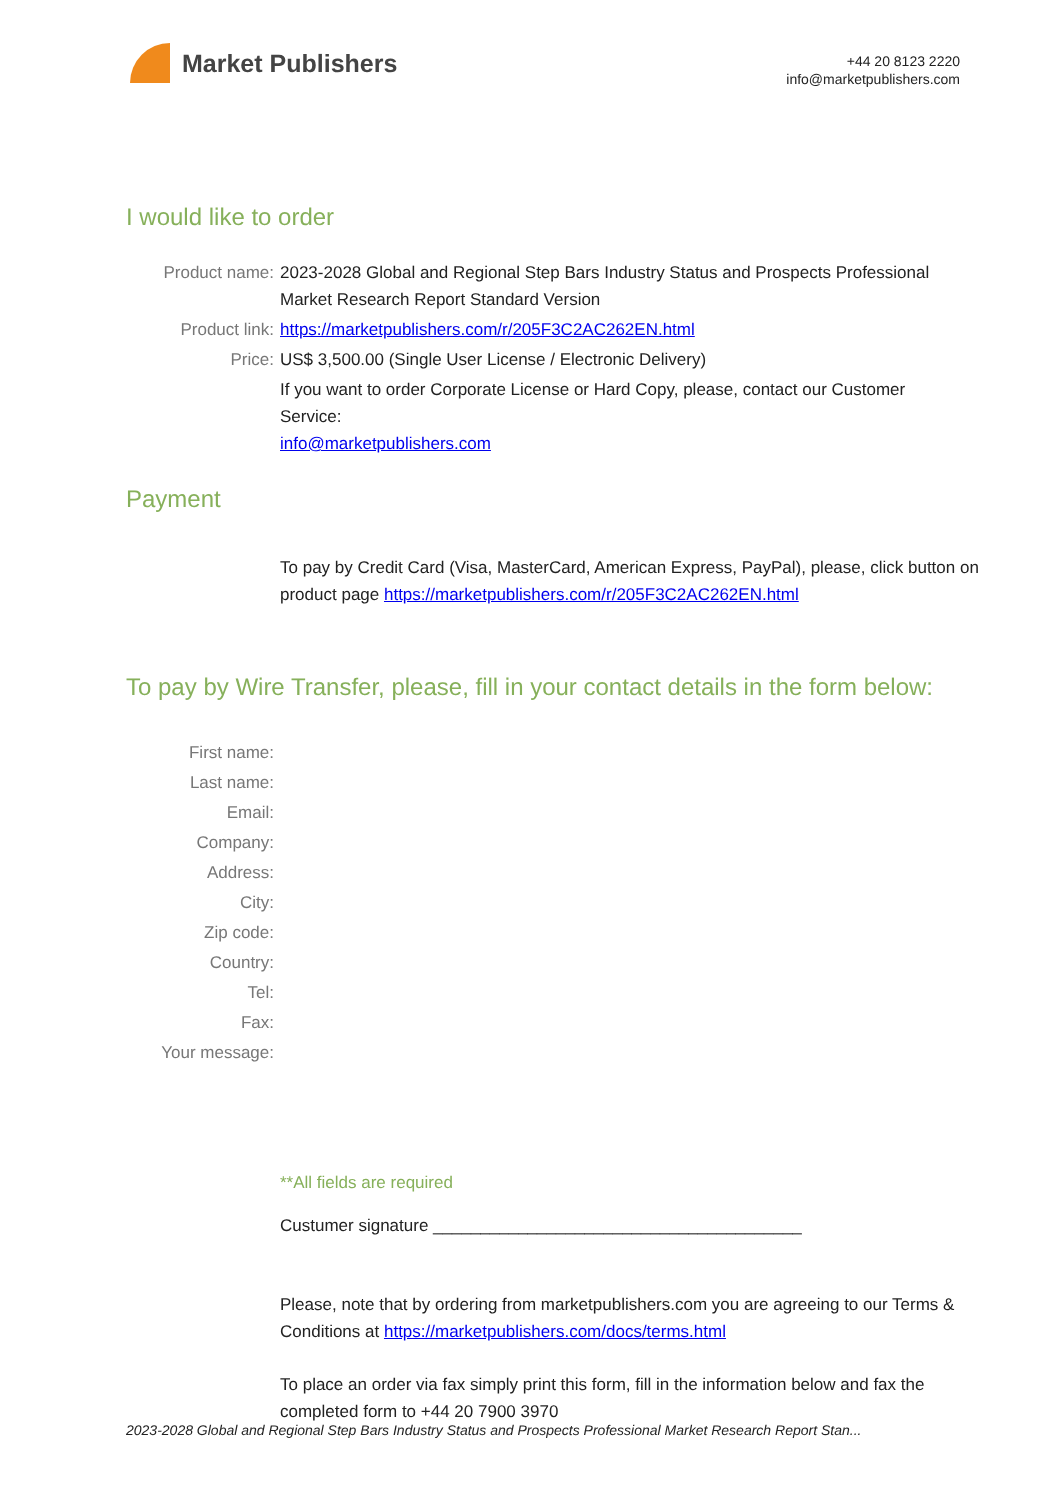Market Publishers
+44 20 8123 2220
info@marketpublishers.com
I would like to order
Product name: 2023-2028 Global and Regional Step Bars Industry Status and Prospects Professional Market Research Report Standard Version
Product link: https://marketpublishers.com/r/205F3C2AC262EN.html
Price: US$ 3,500.00 (Single User License / Electronic Delivery)
If you want to order Corporate License or Hard Copy, please, contact our Customer Service:
info@marketpublishers.com
Payment
To pay by Credit Card (Visa, MasterCard, American Express, PayPal), please, click button on product page https://marketpublishers.com/r/205F3C2AC262EN.html
To pay by Wire Transfer, please, fill in your contact details in the form below:
First name:
Last name:
Email:
Company:
Address:
City:
Zip code:
Country:
Tel:
Fax:
Your message:
**All fields are required
Custumer signature _______________________________________
Please, note that by ordering from marketpublishers.com you are agreeing to our Terms & Conditions at https://marketpublishers.com/docs/terms.html
To place an order via fax simply print this form, fill in the information below and fax the completed form to +44 20 7900 3970
2023-2028 Global and Regional Step Bars Industry Status and Prospects Professional Market Research Report Stan...